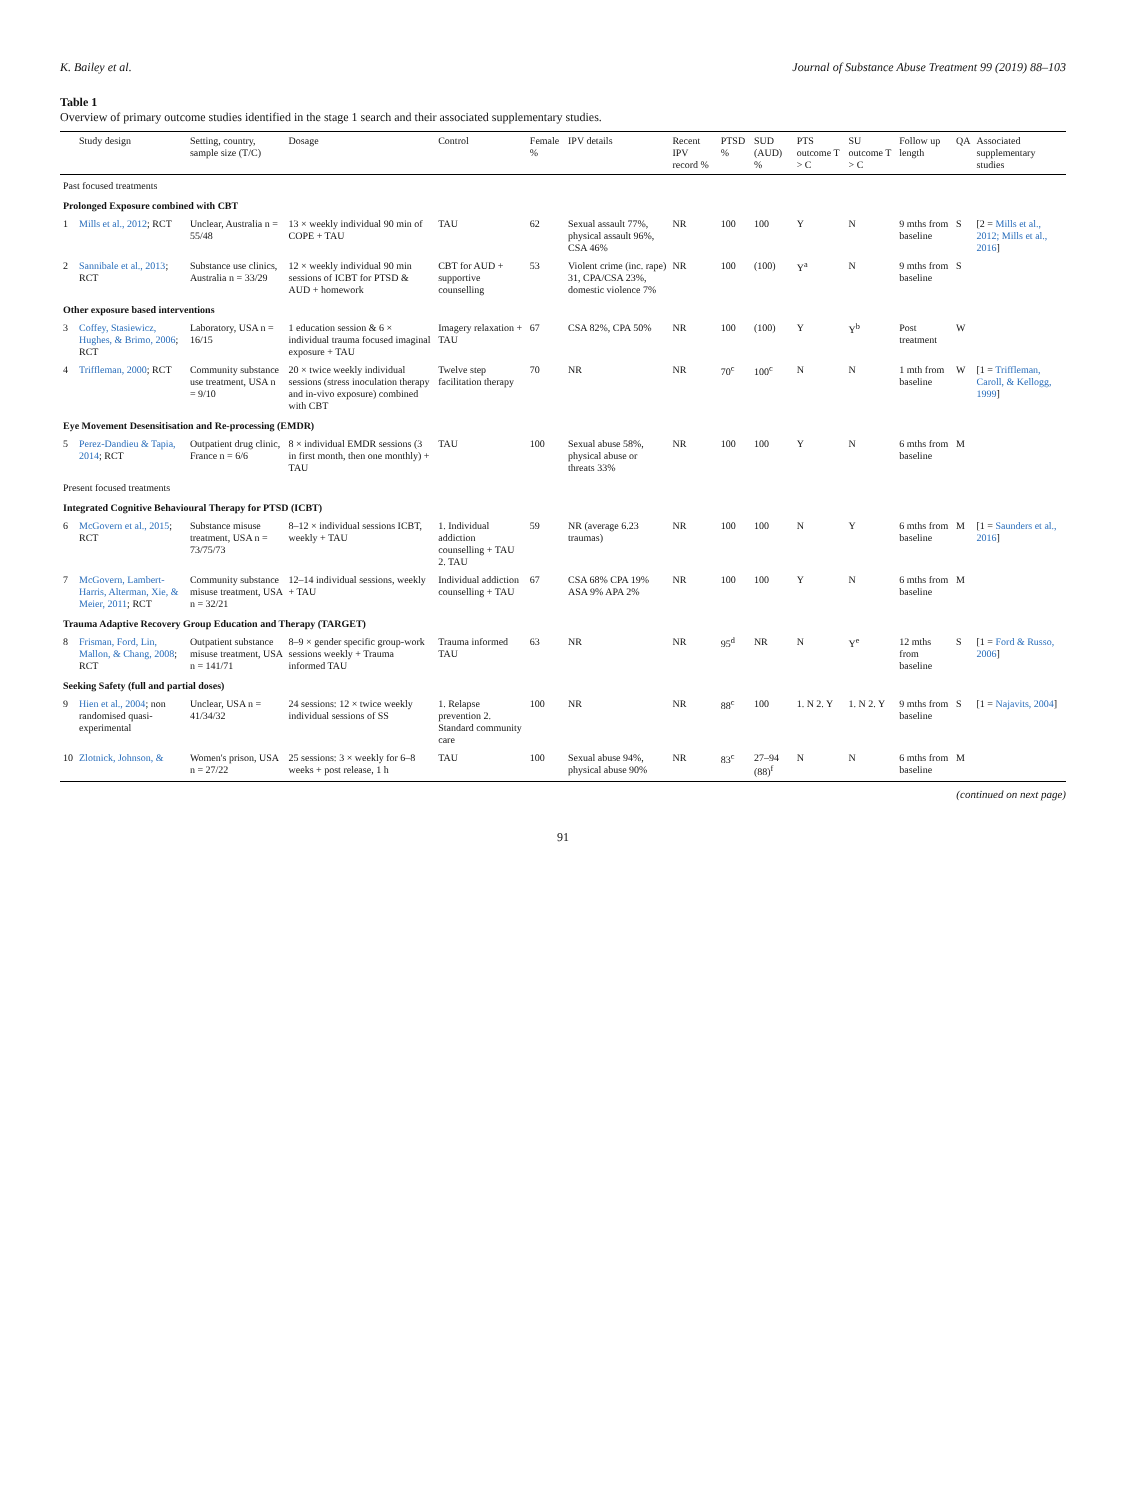K. Bailey et al. Journal of Substance Abuse Treatment 99 (2019) 88–103
Table 1
Overview of primary outcome studies identified in the stage 1 search and their associated supplementary studies.
| | Study design | Setting, country, sample size (T/C) | Dosage | Control | Female % | IPV details | Recent IPV record % | PTSD % | SUD (AUD) % | PTS outcome T > C | SU outcome T > C | Follow up length | QA | Associated supplementary studies |
| --- | --- | --- | --- | --- | --- | --- | --- | --- | --- | --- | --- | --- | --- | --- |
| Past focused treatments | | | | | | | | | | | | | | |
| Prolonged Exposure combined with CBT | | | | | | | | | | | | | | |
| 1 | Mills et al., 2012 ; RCT | Unclear, Australia n = 55/48 | 13 × weekly individual 90 min of COPE + TAU | TAU | 62 | Sexual assault 77%, physical assault 96%, CSA 46% | NR | 100 | 100 | Y | N | 9 mths from baseline | S | [2 = Mills et al., 2012; Mills et al., 2016 ] |
| 2 | Sannibale et al., 2013 ; RCT | Substance use clinics, Australia n = 33/29 | 12 × weekly individual 90 min sessions of ICBT for PTSD & AUD + homework | CBT for AUD + supportive counselling | 53 | Violent crime (inc. rape) 31, CPA/CSA 23%, domestic violence 7% | NR | 100 | (100) | Y<sup>a</sup> | N | 9 mths from baseline | S | |
| Other exposure based interventions | | | | | | | | | | | | | | |
| 3 | Coffey, Stasiewicz, Hughes, & Brimo, 2006 ; RCT | Laboratory, USA n = 16/15 | 1 education session & 6 × individual trauma focused imaginal exposure + TAU | Imagery relaxation + TAU | 67 | CSA 82%, CPA 50% | NR | 100 | (100) | Y | Y<sup>b</sup> | Post treatment | W | |
| 4 | Triffleman, 2000 ; RCT | Community substance use treatment, USA n = 9/10 | 20 × twice weekly individual sessions (stress inoculation therapy and in-vivo exposure) combined with CBT | Twelve step facilitation therapy | 70 | NR | NR | 70<sup>c</sup> | 100<sup>c</sup> | N | N | 1 mth from baseline | W | [1 = Triffleman, Caroll, & Kellogg, 1999 ] |
| Eye Movement Desensitisation and Re-processing (EMDR) | | | | | | | | | | | | | | |
| 5 | Perez-Dandieu & Tapia, 2014 ; RCT | Outpatient drug clinic, France n = 6/6 | 8 × individual EMDR sessions (3 in first month, then one monthly) + TAU | TAU | 100 | Sexual abuse 58%, physical abuse or threats 33% | NR | 100 | 100 | Y | N | 6 mths from baseline | M | |
| Present focused treatments | | | | | | | | | | | | | | |
| Integrated Cognitive Behavioural Therapy for PTSD (ICBT) | | | | | | | | | | | | | | |
| 6 | McGovern et al., 2015 ; RCT | Substance misuse treatment, USA n = 73/75/73 | 8–12 × individual sessions ICBT, weekly + TAU | 1. Individual addiction counselling + TAU 2. TAU | 59 | NR (average 6.23 traumas) | NR | 100 | 100 | N | Y | 6 mths from baseline | M | [1 = Saunders et al., 2016 ] |
| 7 | McGovern, Lambert-Harris, Alterman, Xie, & Meier, 2011 ; RCT | Community substance misuse treatment, USA n = 32/21 | 12–14 individual sessions, weekly + TAU | Individual addiction counselling + TAU | 67 | CSA 68% CPA 19% ASA 9% APA 2% | NR | 100 | 100 | Y | N | 6 mths from baseline | M | |
| Trauma Adaptive Recovery Group Education and Therapy (TARGET) | | | | | | | | | | | | | | |
| 8 | Frisman, Ford, Lin, Mallon, & Chang, 2008 ; RCT | Outpatient substance misuse treatment, USA n = 141/71 | 8–9 × gender specific group-work sessions weekly + Trauma informed TAU | Trauma informed TAU | 63 | NR | NR | 95<sup>d</sup> | NR | N | Y<sup>e</sup> | 12 mths from baseline | S | [1 = Ford & Russo, 2006 ] |
| Seeking Safety (full and partial doses) | | | | | | | | | | | | | | |
| 9 | Hien et al., 2004 ; non randomised quasi-experimental | Unclear, USA n = 41/34/32 | 24 sessions: 12 × twice weekly individual sessions of SS | 1. Relapse prevention 2. Standard community care | 100 | NR | NR | 88<sup>c</sup> | 100 | 1. N 2. Y | 1. N 2. Y | 9 mths from baseline | S | [1 = Najavits, 2004 ] |
| 10 | Zlotnick, Johnson, & | Women's prison, USA n = 27/22 | 25 sessions: 3 × weekly for 6–8 weeks + post release, 1 h | TAU | 100 | Sexual abuse 94%, physical abuse 90% | NR | 83<sup>c</sup> | 27–94 (88)<sup>f</sup> | N | N | 6 mths from baseline | M | |
(continued on next page)
91